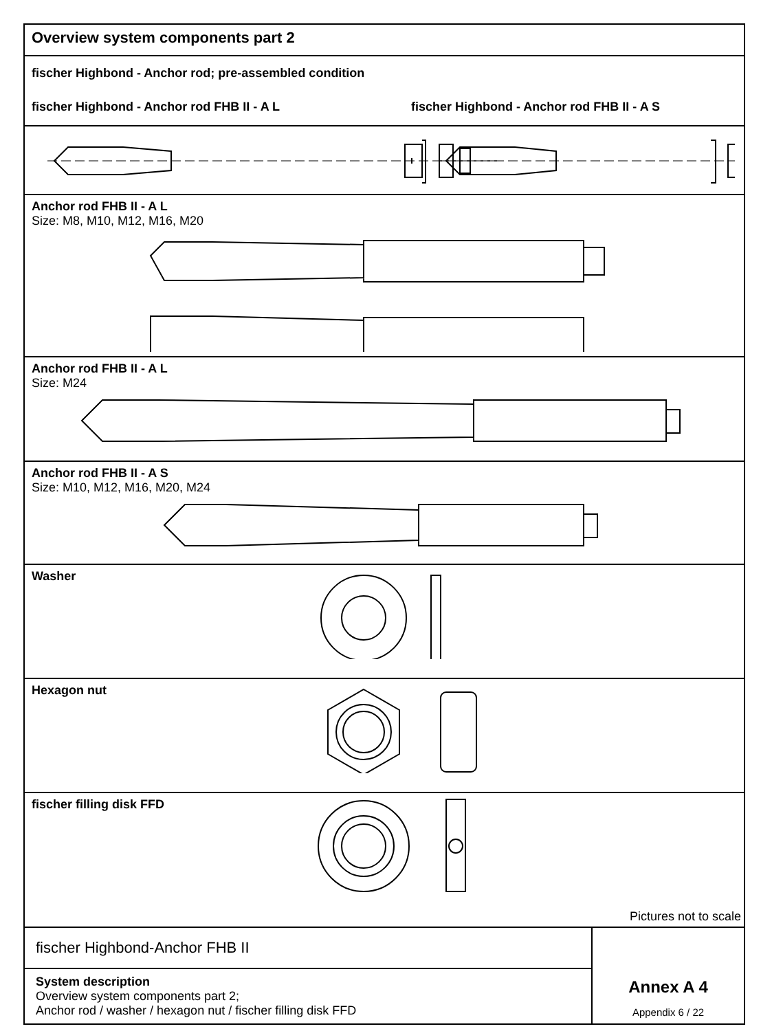Overview system components part 2
fischer Highbond - Anchor rod; pre-assembled condition
fischer Highbond - Anchor rod FHB II - A L fischer Highbond - Anchor rod FHB II - A S
Anchor rod FHB II - A L
Size: M8, M10, M12, M16, M20
Anchor rod FHB II - A L
Size: M24
Anchor rod FHB II - A S
Size: M10, M12, M16, M20, M24
Washer
Hexagon nut
fischer filling disk FFD
Pictures not to scale
fischer Highbond-Anchor FHB II
System description
Overview system components part 2;
Anchor rod / washer / hexagon nut / fischer filling disk FFD
Annex A 4
Appendix 6 / 22